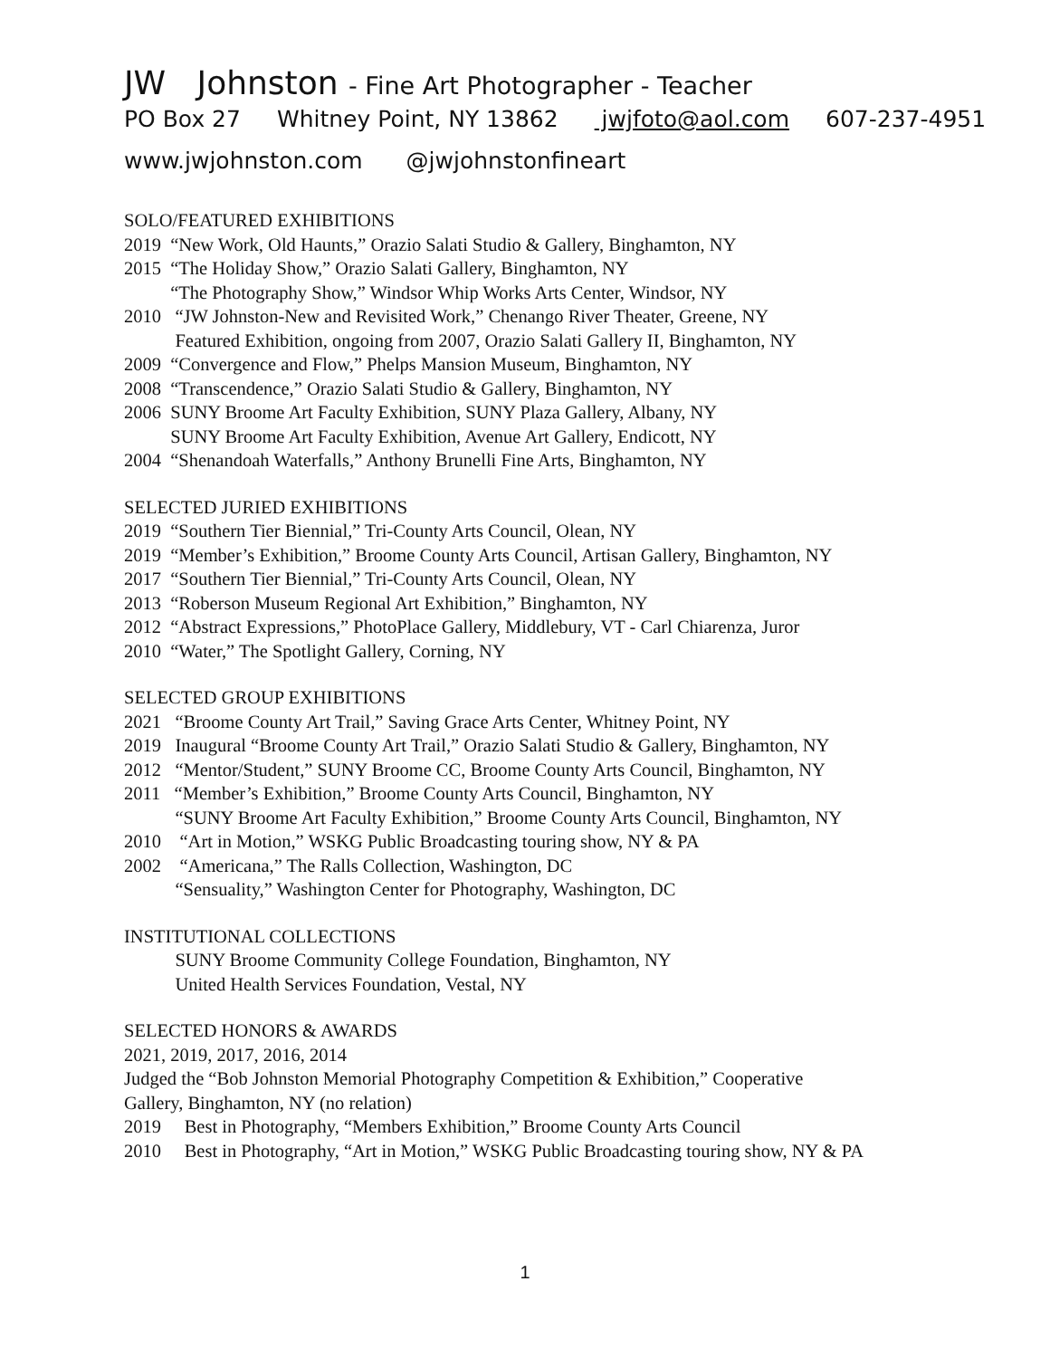JW Johnston - Fine Art Photographer - Teacher
PO Box 27 Whitney Point, NY 13862 jwjfoto@aol.com 607-237-4951
www.jwjohnston.com @jwjohnstonfineart
SOLO/FEATURED EXHIBITIONS
2019 “New Work, Old Haunts,” Orazio Salati Studio & Gallery, Binghamton, NY
2015 “The Holiday Show,” Orazio Salati Gallery, Binghamton, NY
“The Photography Show,” Windsor Whip Works Arts Center, Windsor, NY
2010 “JW Johnston-New and Revisited Work,” Chenango River Theater, Greene, NY
Featured Exhibition, ongoing from 2007, Orazio Salati Gallery II, Binghamton, NY
2009 “Convergence and Flow,” Phelps Mansion Museum, Binghamton, NY
2008 “Transcendence,” Orazio Salati Studio & Gallery, Binghamton, NY
2006 SUNY Broome Art Faculty Exhibition, SUNY Plaza Gallery, Albany, NY
SUNY Broome Art Faculty Exhibition, Avenue Art Gallery, Endicott, NY
2004 “Shenandoah Waterfalls,” Anthony Brunelli Fine Arts, Binghamton, NY
SELECTED JURIED EXHIBITIONS
2019 “Southern Tier Biennial,” Tri-County Arts Council, Olean, NY
2019 “Member’s Exhibition,” Broome County Arts Council, Artisan Gallery, Binghamton, NY
2017 “Southern Tier Biennial,” Tri-County Arts Council, Olean, NY
2013 “Roberson Museum Regional Art Exhibition,” Binghamton, NY
2012 “Abstract Expressions,” PhotoPlace Gallery, Middlebury, VT - Carl Chiarenza, Juror
2010 “Water,” The Spotlight Gallery, Corning, NY
SELECTED GROUP EXHIBITIONS
2021 “Broome County Art Trail,” Saving Grace Arts Center, Whitney Point, NY
2019 Inaugural “Broome County Art Trail,” Orazio Salati Studio & Gallery, Binghamton, NY
2012 “Mentor/Student,” SUNY Broome CC, Broome County Arts Council, Binghamton, NY
2011 “Member’s Exhibition,” Broome County Arts Council, Binghamton, NY
“SUNY Broome Art Faculty Exhibition,” Broome County Arts Council, Binghamton, NY
2010 “Art in Motion,” WSKG Public Broadcasting touring show, NY & PA
2002 “Americana,” The Ralls Collection, Washington, DC
“Sensuality,” Washington Center for Photography, Washington, DC
INSTITUTIONAL COLLECTIONS
SUNY Broome Community College Foundation, Binghamton, NY
United Health Services Foundation, Vestal, NY
SELECTED HONORS & AWARDS
2021, 2019, 2017, 2016, 2014
Judged the “Bob Johnston Memorial Photography Competition & Exhibition,” Cooperative
Gallery, Binghamton, NY (no relation)
2019 Best in Photography, “Members Exhibition,” Broome County Arts Council
2010 Best in Photography, “Art in Motion,” WSKG Public Broadcasting touring show, NY & PA
1